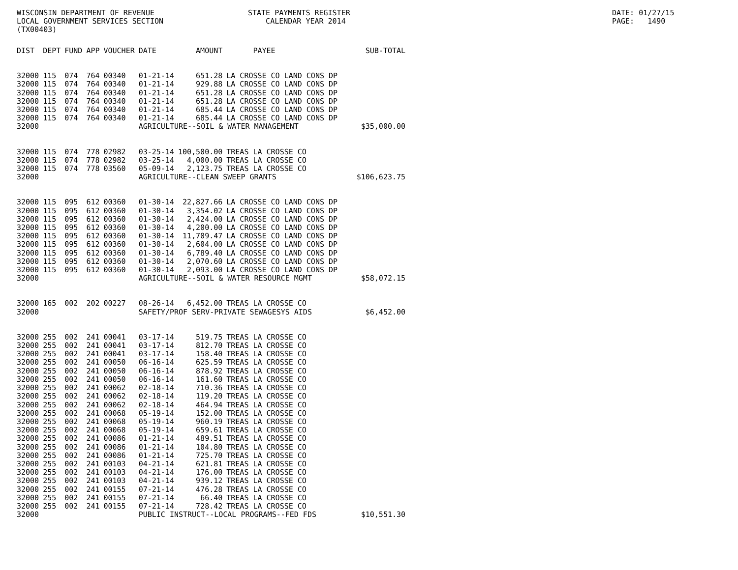WISCONSIN DEPARTMENT OF REVENUE LOCAL GOVERNMENT SERVICES SECTION (TX00403)
STATE PAYMENTS REGISTER CALENDAR YEAR 2014
DATE: 01/27/15 PAGE: 1490
| DIST | DEPT | FUND | APP | VOUCHER | DATE | AMOUNT | PAYEE | SUB-TOTAL |
| --- | --- | --- | --- | --- | --- | --- | --- | --- |
| 32000 | 115 | 074 | 764 | 00340 | 01-21-14 | 651.28 | LA CROSSE CO LAND CONS DP | |
| 32000 | 115 | 074 | 764 | 00340 | 01-21-14 | 929.88 | LA CROSSE CO LAND CONS DP | |
| 32000 | 115 | 074 | 764 | 00340 | 01-21-14 | 651.28 | LA CROSSE CO LAND CONS DP | |
| 32000 | 115 | 074 | 764 | 00340 | 01-21-14 | 651.28 | LA CROSSE CO LAND CONS DP | |
| 32000 | 115 | 074 | 764 | 00340 | 01-21-14 | 685.44 | LA CROSSE CO LAND CONS DP | |
| 32000 | 115 | 074 | 764 | 00340 | 01-21-14 | 685.44 | LA CROSSE CO LAND CONS DP | |
| 32000 | | | | | AGRICULTURE--SOIL & WATER MANAGEMENT | | | $35,000.00 |
| 32000 | 115 | 074 | 778 | 02982 | 03-25-14 | 100,500.00 | TREAS LA CROSSE CO | |
| 32000 | 115 | 074 | 778 | 02982 | 03-25-14 | 4,000.00 | TREAS LA CROSSE CO | |
| 32000 | 115 | 074 | 778 | 03560 | 05-09-14 | 2,123.75 | TREAS LA CROSSE CO | |
| 32000 | | | | | AGRICULTURE--CLEAN SWEEP GRANTS | | | $106,623.75 |
| 32000 | 115 | 095 | 612 | 00360 | 01-30-14 | 22,827.66 | LA CROSSE CO LAND CONS DP | |
| 32000 | 115 | 095 | 612 | 00360 | 01-30-14 | 3,354.02 | LA CROSSE CO LAND CONS DP | |
| 32000 | 115 | 095 | 612 | 00360 | 01-30-14 | 2,424.00 | LA CROSSE CO LAND CONS DP | |
| 32000 | 115 | 095 | 612 | 00360 | 01-30-14 | 4,200.00 | LA CROSSE CO LAND CONS DP | |
| 32000 | 115 | 095 | 612 | 00360 | 01-30-14 | 11,709.47 | LA CROSSE CO LAND CONS DP | |
| 32000 | 115 | 095 | 612 | 00360 | 01-30-14 | 2,604.00 | LA CROSSE CO LAND CONS DP | |
| 32000 | 115 | 095 | 612 | 00360 | 01-30-14 | 6,789.40 | LA CROSSE CO LAND CONS DP | |
| 32000 | 115 | 095 | 612 | 00360 | 01-30-14 | 2,070.60 | LA CROSSE CO LAND CONS DP | |
| 32000 | 115 | 095 | 612 | 00360 | 01-30-14 | 2,093.00 | LA CROSSE CO LAND CONS DP | |
| 32000 | | | | | AGRICULTURE--SOIL & WATER RESOURCE MGMT | | | $58,072.15 |
| 32000 | 165 | 002 | 202 | 00227 | 08-26-14 | 6,452.00 | TREAS LA CROSSE CO | |
| 32000 | | | | | SAFETY/PROF SERV-PRIVATE SEWAGESYS AIDS | | | $6,452.00 |
| 32000 | 255 | 002 | 241 | 00041 | 03-17-14 | 519.75 | TREAS LA CROSSE CO | |
| 32000 | 255 | 002 | 241 | 00041 | 03-17-14 | 812.70 | TREAS LA CROSSE CO | |
| 32000 | 255 | 002 | 241 | 00041 | 03-17-14 | 158.40 | TREAS LA CROSSE CO | |
| 32000 | 255 | 002 | 241 | 00050 | 06-16-14 | 625.59 | TREAS LA CROSSE CO | |
| 32000 | 255 | 002 | 241 | 00050 | 06-16-14 | 878.92 | TREAS LA CROSSE CO | |
| 32000 | 255 | 002 | 241 | 00050 | 06-16-14 | 161.60 | TREAS LA CROSSE CO | |
| 32000 | 255 | 002 | 241 | 00062 | 02-18-14 | 710.36 | TREAS LA CROSSE CO | |
| 32000 | 255 | 002 | 241 | 00062 | 02-18-14 | 119.20 | TREAS LA CROSSE CO | |
| 32000 | 255 | 002 | 241 | 00062 | 02-18-14 | 464.94 | TREAS LA CROSSE CO | |
| 32000 | 255 | 002 | 241 | 00068 | 05-19-14 | 152.00 | TREAS LA CROSSE CO | |
| 32000 | 255 | 002 | 241 | 00068 | 05-19-14 | 960.19 | TREAS LA CROSSE CO | |
| 32000 | 255 | 002 | 241 | 00068 | 05-19-14 | 659.61 | TREAS LA CROSSE CO | |
| 32000 | 255 | 002 | 241 | 00086 | 01-21-14 | 489.51 | TREAS LA CROSSE CO | |
| 32000 | 255 | 002 | 241 | 00086 | 01-21-14 | 104.80 | TREAS LA CROSSE CO | |
| 32000 | 255 | 002 | 241 | 00086 | 01-21-14 | 725.70 | TREAS LA CROSSE CO | |
| 32000 | 255 | 002 | 241 | 00103 | 04-21-14 | 621.81 | TREAS LA CROSSE CO | |
| 32000 | 255 | 002 | 241 | 00103 | 04-21-14 | 176.00 | TREAS LA CROSSE CO | |
| 32000 | 255 | 002 | 241 | 00103 | 04-21-14 | 939.12 | TREAS LA CROSSE CO | |
| 32000 | 255 | 002 | 241 | 00155 | 07-21-14 | 476.28 | TREAS LA CROSSE CO | |
| 32000 | 255 | 002 | 241 | 00155 | 07-21-14 | 66.40 | TREAS LA CROSSE CO | |
| 32000 | 255 | 002 | 241 | 00155 | 07-21-14 | 728.42 | TREAS LA CROSSE CO | |
| 32000 | | | | | PUBLIC INSTRUCT--LOCAL PROGRAMS--FED FDS | | | $10,551.30 |